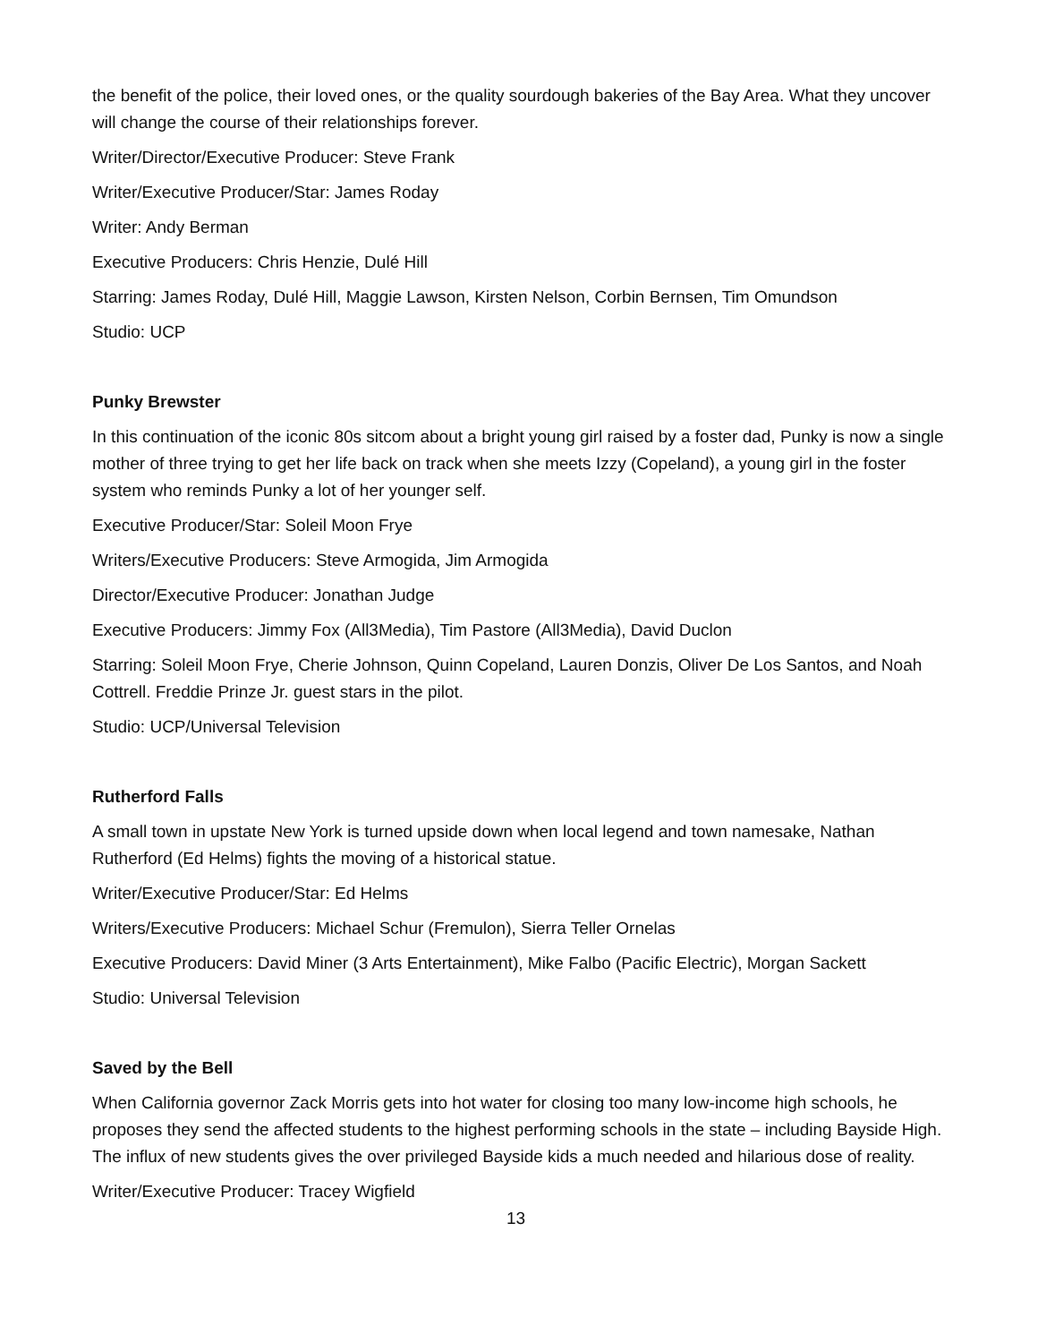the benefit of the police, their loved ones, or the quality sourdough bakeries of the Bay Area. What they uncover will change the course of their relationships forever.
Writer/Director/Executive Producer: Steve Frank
Writer/Executive Producer/Star: James Roday
Writer: Andy Berman
Executive Producers: Chris Henzie, Dulé Hill
Starring: James Roday, Dulé Hill, Maggie Lawson, Kirsten Nelson, Corbin Bernsen, Tim Omundson
Studio: UCP
Punky Brewster
In this continuation of the iconic 80s sitcom about a bright young girl raised by a foster dad, Punky is now a single mother of three trying to get her life back on track when she meets Izzy (Copeland), a young girl in the foster system who reminds Punky a lot of her younger self.
Executive Producer/Star: Soleil Moon Frye
Writers/Executive Producers: Steve Armogida, Jim Armogida
Director/Executive Producer: Jonathan Judge
Executive Producers: Jimmy Fox (All3Media), Tim Pastore (All3Media), David Duclon
Starring: Soleil Moon Frye, Cherie Johnson, Quinn Copeland, Lauren Donzis, Oliver De Los Santos, and Noah Cottrell. Freddie Prinze Jr. guest stars in the pilot.
Studio: UCP/Universal Television
Rutherford Falls
A small town in upstate New York is turned upside down when local legend and town namesake, Nathan Rutherford (Ed Helms) fights the moving of a historical statue.
Writer/Executive Producer/Star: Ed Helms
Writers/Executive Producers: Michael Schur (Fremulon), Sierra Teller Ornelas
Executive Producers: David Miner (3 Arts Entertainment), Mike Falbo (Pacific Electric), Morgan Sackett
Studio: Universal Television
Saved by the Bell
When California governor Zack Morris gets into hot water for closing too many low-income high schools, he proposes they send the affected students to the highest performing schools in the state – including Bayside High. The influx of new students gives the over privileged Bayside kids a much needed and hilarious dose of reality.
Writer/Executive Producer: Tracey Wigfield
13